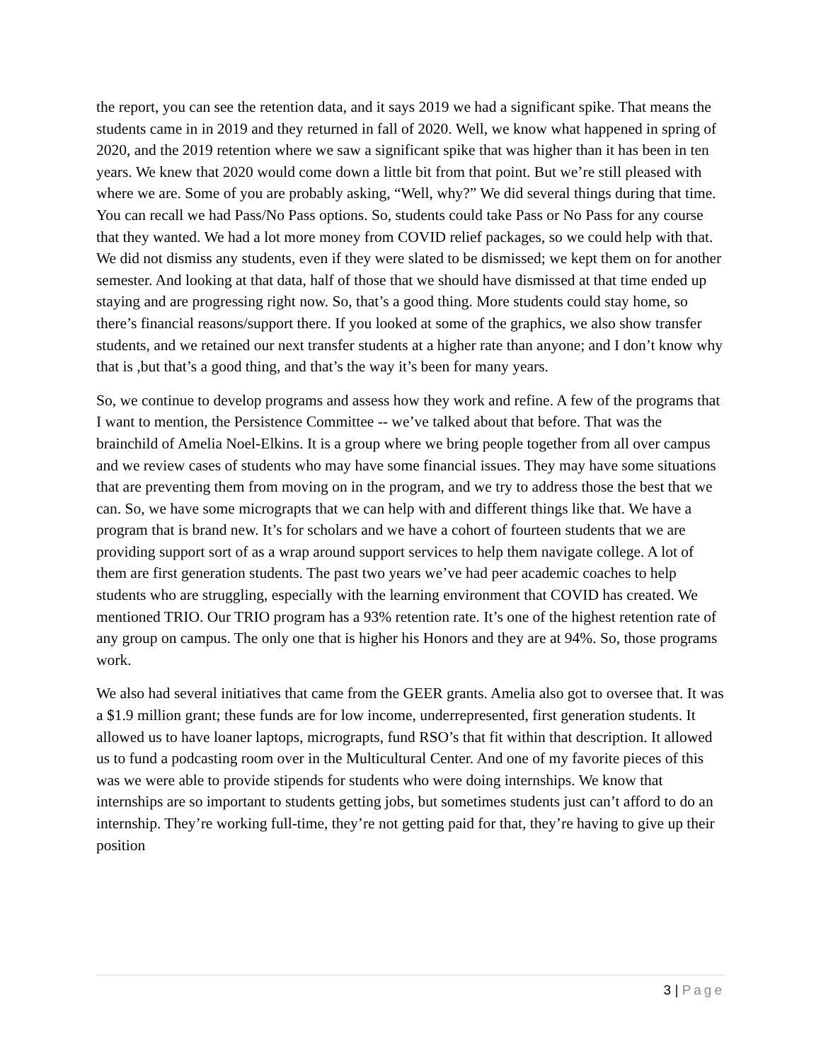the report, you can see the retention data, and it says 2019 we had a significant spike. That means the students came in in 2019 and they returned in fall of 2020. Well, we know what happened in spring of 2020, and the 2019 retention where we saw a significant spike that was higher than it has been in ten years. We knew that 2020 would come down a little bit from that point. But we’re still pleased with where we are. Some of you are probably asking, “Well, why?” We did several things during that time. You can recall we had Pass/No Pass options. So, students could take Pass or No Pass for any course that they wanted. We had a lot more money from COVID relief packages, so we could help with that. We did not dismiss any students, even if they were slated to be dismissed; we kept them on for another semester. And looking at that data, half of those that we should have dismissed at that time ended up staying and are progressing right now. So, that’s a good thing. More students could stay home, so there’s financial reasons/support there. If you looked at some of the graphics, we also show transfer students, and we retained our next transfer students at a higher rate than anyone; and I don’t know why that is ,but that’s a good thing, and that’s the way it’s been for many years.
So, we continue to develop programs and assess how they work and refine. A few of the programs that I want to mention, the Persistence Committee -- we’ve talked about that before. That was the brainchild of Amelia Noel-Elkins. It is a group where we bring people together from all over campus and we review cases of students who may have some financial issues. They may have some situations that are preventing them from moving on in the program, and we try to address those the best that we can. So, we have some micrograpts that we can help with and different things like that. We have a program that is brand new. It’s for scholars and we have a cohort of fourteen students that we are providing support sort of as a wrap around support services to help them navigate college. A lot of them are first generation students. The past two years we’ve had peer academic coaches to help students who are struggling, especially with the learning environment that COVID has created. We mentioned TRIO. Our TRIO program has a 93% retention rate. It’s one of the highest retention rate of any group on campus. The only one that is higher his Honors and they are at 94%. So, those programs work.
We also had several initiatives that came from the GEER grants. Amelia also got to oversee that. It was a $1.9 million grant; these funds are for low income, underrepresented, first generation students. It allowed us to have loaner laptops, micrograpts, fund RSO’s that fit within that description. It allowed us to fund a podcasting room over in the Multicultural Center. And one of my favorite pieces of this was we were able to provide stipends for students who were doing internships. We know that internships are so important to students getting jobs, but sometimes students just can’t afford to do an internship. They’re working full-time, they’re not getting paid for that, they’re having to give up their position
3 | Page